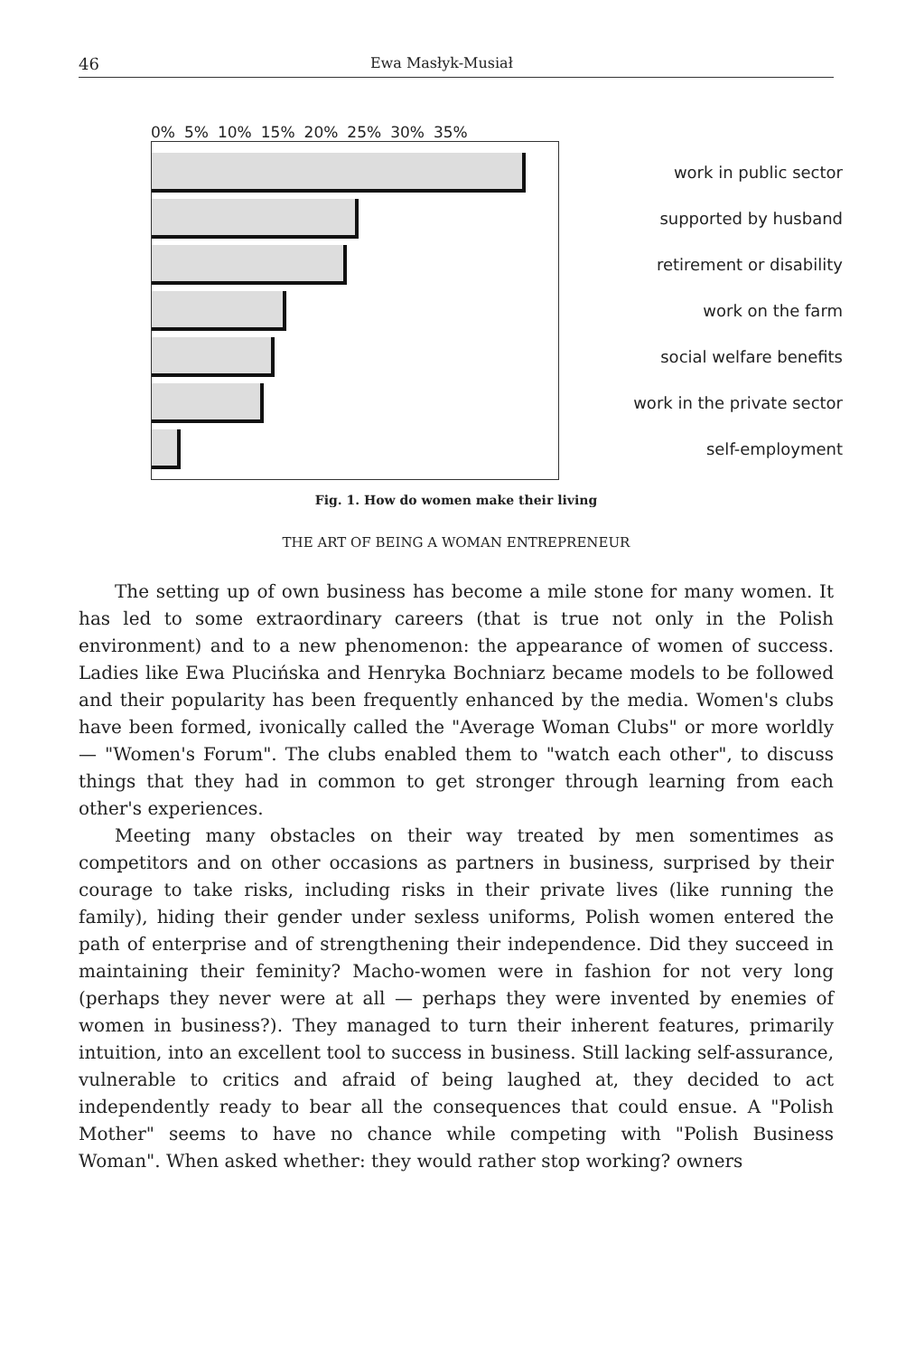46 Ewa Masłyk-Musiał
0% 5% 10% 15% 20% 25% 30% 35%
work in public sector
supported by husband
retirement or disability
work on the farm
social welfare benefits
work in the private sector
self-employment
Fig. 1. How do women make their living
THE ART OF BEING A WOMAN ENTREPRENEUR
The setting up of own business has become a mile stone for many women. It has led to some extraordinary careers (that is true not only in the Polish environment) and to a new phenomenon: the appearance of women of success. Ladies like Ewa Plucińska and Henryka Bochniarz became models to be followed and their popularity has been frequently enhanced by the media. Women's clubs have been formed, ivonically called the "Average Woman Clubs" or more worldly — "Women's Forum". The clubs enabled them to "watch each other", to discuss things that they had in common to get stronger through learning from each other's experiences.
Meeting many obstacles on their way treated by men somentimes as competitors and on other occasions as partners in business, surprised by their courage to take risks, including risks in their private lives (like running the family), hiding their gender under sexless uniforms, Polish women entered the path of enterprise and of strengthening their independence. Did they succeed in maintaining their feminity? Macho-women were in fashion for not very long (perhaps they never were at all — perhaps they were invented by enemies of women in business?). They managed to turn their inherent features, primarily intuition, into an excellent tool to success in business. Still lacking self-assurance, vulnerable to critics and afraid of being laughed at, they decided to act independently ready to bear all the consequences that could ensue. A "Polish Mother" seems to have no chance while competing with "Polish Business Woman". When asked whether: they would rather stop working? owners